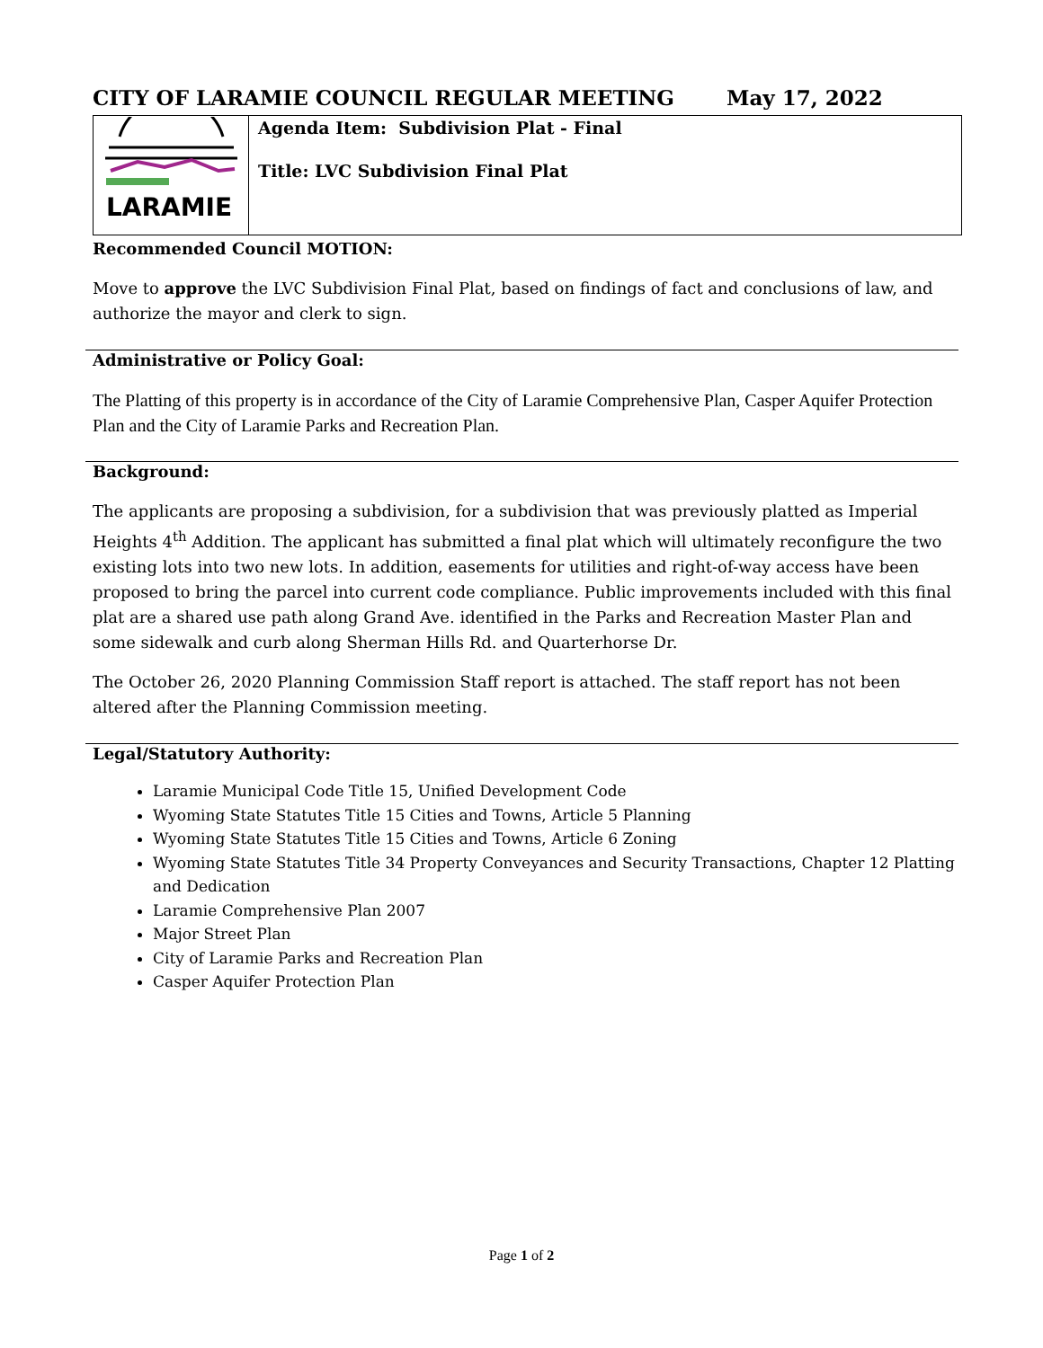CITY OF LARAMIE COUNCIL REGULAR MEETING May 17, 2022
| LARAMIE | Agenda Item: Subdivision Plat - Final Title: LVC Subdivision Final Plat |
Recommended Council MOTION:
Move to approve the LVC Subdivision Final Plat, based on findings of fact and conclusions of law, and authorize the mayor and clerk to sign.
Administrative or Policy Goal:
The Platting of this property is in accordance of the City of Laramie Comprehensive Plan, Casper Aquifer Protection Plan and the City of Laramie Parks and Recreation Plan.
Background:
The applicants are proposing a subdivision, for a subdivision that was previously platted as Imperial Heights 4<sup>th</sup> Addition. The applicant has submitted a final plat which will ultimately reconfigure the two existing lots into two new lots. In addition, easements for utilities and right-of-way access have been proposed to bring the parcel into current code compliance. Public improvements included with this final plat are a shared use path along Grand Ave. identified in the Parks and Recreation Master Plan and some sidewalk and curb along Sherman Hills Rd. and Quarterhorse Dr.
The October 26, 2020 Planning Commission Staff report is attached. The staff report has not been altered after the Planning Commission meeting.
Legal/Statutory Authority:
Laramie Municipal Code Title 15, Unified Development Code
Wyoming State Statutes Title 15 Cities and Towns, Article 5 Planning
Wyoming State Statutes Title 15 Cities and Towns, Article 6 Zoning
Wyoming State Statutes Title 34 Property Conveyances and Security Transactions, Chapter 12 Platting and Dedication
Laramie Comprehensive Plan 2007
Major Street Plan
City of Laramie Parks and Recreation Plan
Casper Aquifer Protection Plan
Page 1 of 2